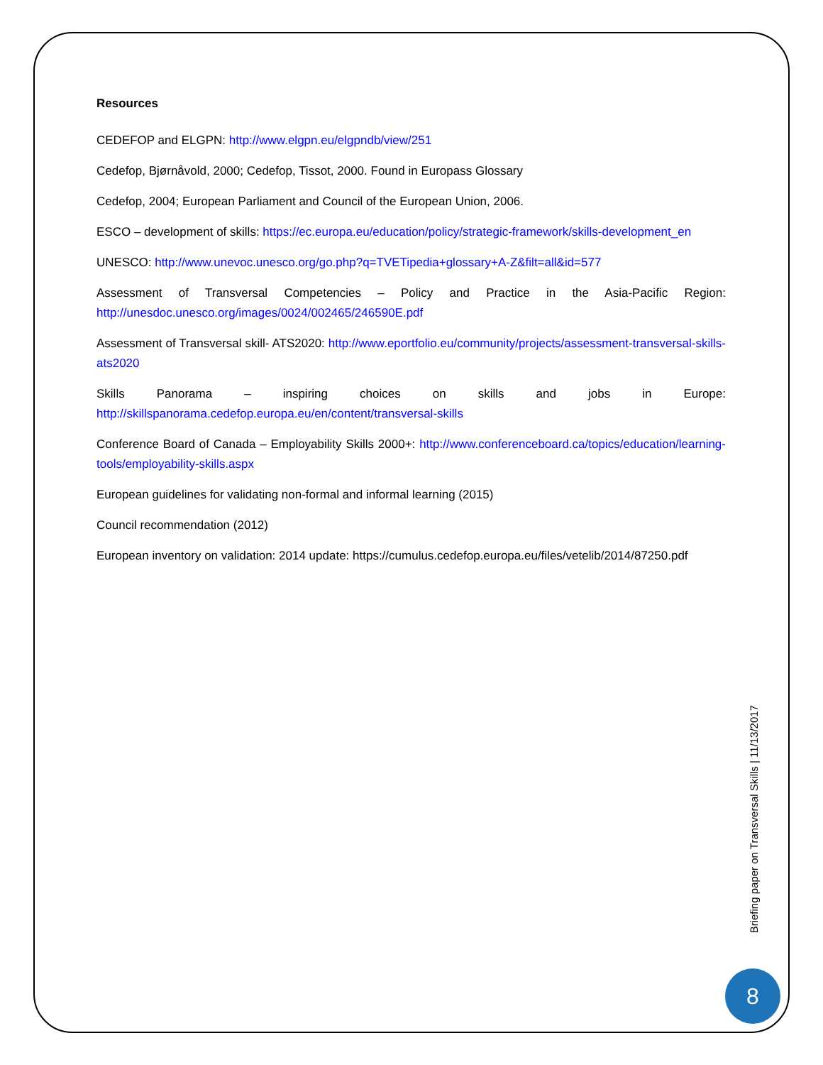Resources
CEDEFOP and ELGPN: http://www.elgpn.eu/elgpndb/view/251
Cedefop, Bjørnåvold, 2000; Cedefop, Tissot, 2000. Found in Europass Glossary
Cedefop, 2004; European Parliament and Council of the European Union, 2006.
ESCO – development of skills: https://ec.europa.eu/education/policy/strategic-framework/skills-development_en
UNESCO: http://www.unevoc.unesco.org/go.php?q=TVETipedia+glossary+A-Z&filt=all&id=577
Assessment of Transversal Competencies – Policy and Practice in the Asia-Pacific Region: http://unesdoc.unesco.org/images/0024/002465/246590E.pdf
Assessment of Transversal skill- ATS2020: http://www.eportfolio.eu/community/projects/assessment-transversal-skills-ats2020
Skills Panorama – inspiring choices on skills and jobs in Europe: http://skillspanorama.cedefop.europa.eu/en/content/transversal-skills
Conference Board of Canada – Employability Skills 2000+: http://www.conferenceboard.ca/topics/education/learning-tools/employability-skills.aspx
European guidelines for validating non-formal and informal learning (2015)
Council recommendation (2012)
European inventory on validation: 2014 update: https://cumulus.cedefop.europa.eu/files/vetelib/2014/87250.pdf
Briefing paper on Transversal Skills | 11/13/2017
8